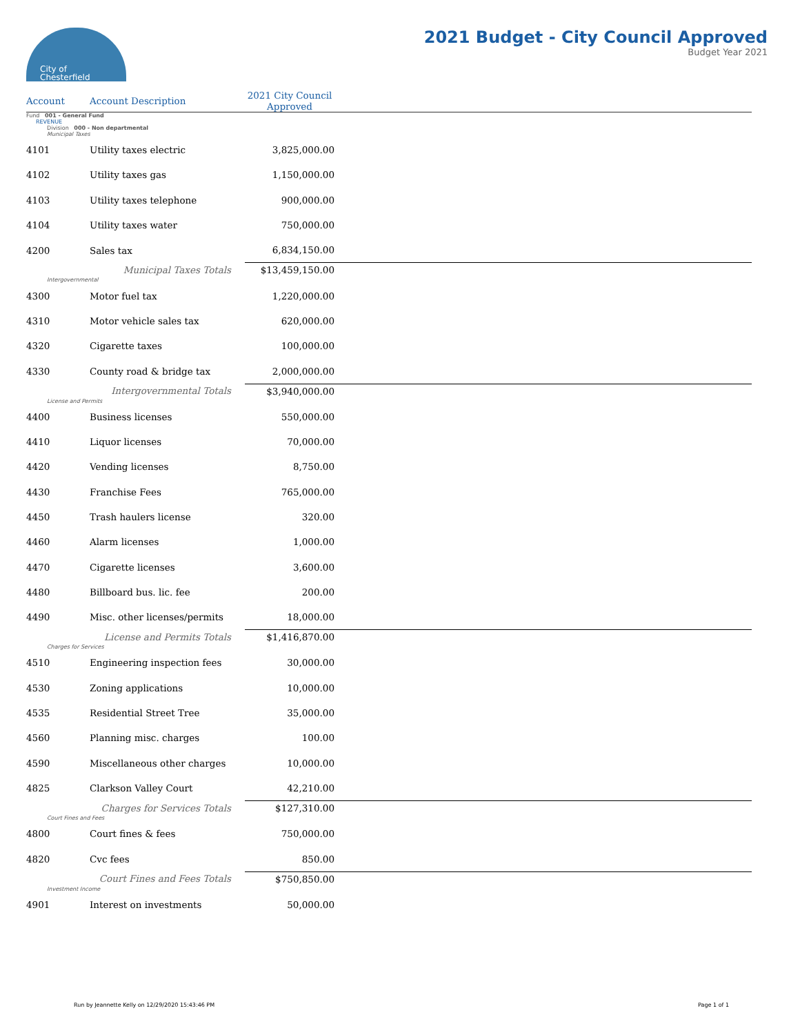City of
Chesterfield
2021 Budget - City Council Approved
Budget Year 2021
| Account | Account Description | 2021 City Council Approved | |
| --- | --- | --- | --- |
| Fund 001 - General Fund | | | |
| REVENUE | | | |
| Division 000 - Non departmental | | | |
| Municipal Taxes | | | |
| 4101 | Utility taxes electric | 3,825,000.00 | |
| 4102 | Utility taxes gas | 1,150,000.00 | |
| 4103 | Utility taxes telephone | 900,000.00 | |
| 4104 | Utility taxes water | 750,000.00 | |
| 4200 | Sales tax | 6,834,150.00 | |
| Municipal Taxes Totals | | $13,459,150.00 | |
| Intergovernmental | | | |
| 4300 | Motor fuel tax | 1,220,000.00 | |
| 4310 | Motor vehicle sales tax | 620,000.00 | |
| 4320 | Cigarette taxes | 100,000.00 | |
| 4330 | County road & bridge tax | 2,000,000.00 | |
| Intergovernmental Totals | | $3,940,000.00 | |
| License and Permits | | | |
| 4400 | Business licenses | 550,000.00 | |
| 4410 | Liquor licenses | 70,000.00 | |
| 4420 | Vending licenses | 8,750.00 | |
| 4430 | Franchise Fees | 765,000.00 | |
| 4450 | Trash haulers license | 320.00 | |
| 4460 | Alarm licenses | 1,000.00 | |
| 4470 | Cigarette licenses | 3,600.00 | |
| 4480 | Billboard bus. lic. fee | 200.00 | |
| 4490 | Misc. other licenses/permits | 18,000.00 | |
| License and Permits Totals | | $1,416,870.00 | |
| Charges for Services | | | |
| 4510 | Engineering inspection fees | 30,000.00 | |
| 4530 | Zoning applications | 10,000.00 | |
| 4535 | Residential Street Tree | 35,000.00 | |
| 4560 | Planning misc. charges | 100.00 | |
| 4590 | Miscellaneous other charges | 10,000.00 | |
| 4825 | Clarkson Valley Court | 42,210.00 | |
| Charges for Services Totals | | $127,310.00 | |
| Court Fines and Fees | | | |
| 4800 | Court fines & fees | 750,000.00 | |
| 4820 | Cvc fees | 850.00 | |
| Court Fines and Fees Totals | | $750,850.00 | |
| Investment Income | | | |
| 4901 | Interest on investments | 50,000.00 | |
Run by Jeannette Kelly on 12/29/2020 15:43:46 PM Page 1 of 1